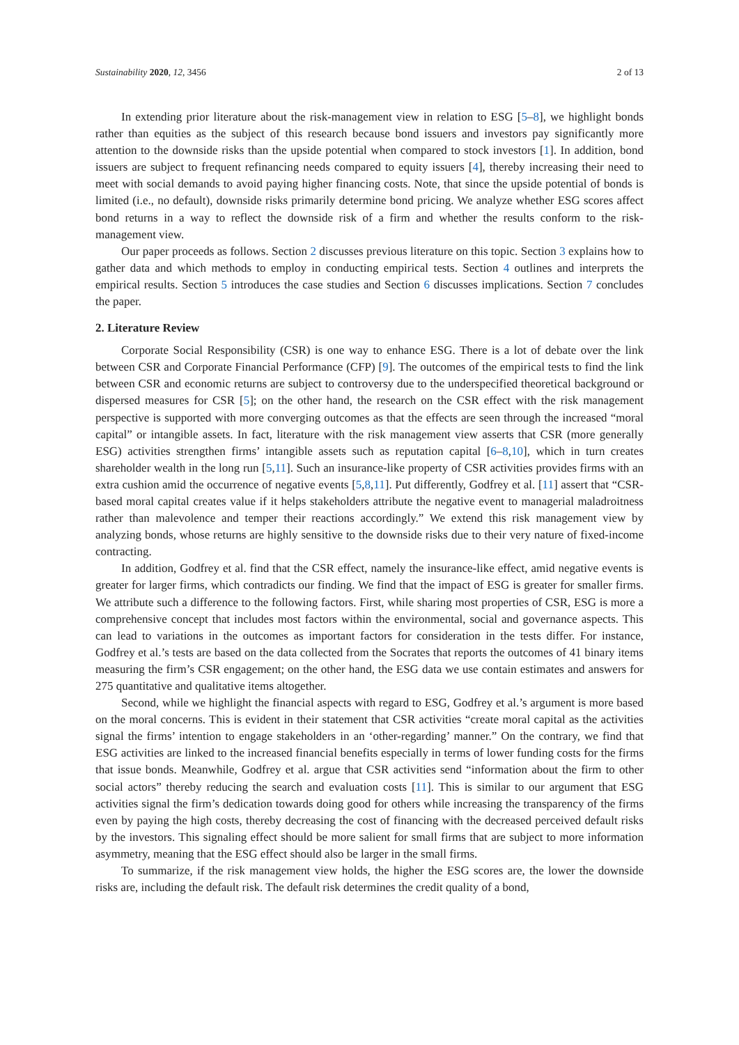Sustainability 2020, 12, 3456 2 of 13
In extending prior literature about the risk-management view in relation to ESG [5–8], we highlight bonds rather than equities as the subject of this research because bond issuers and investors pay significantly more attention to the downside risks than the upside potential when compared to stock investors [1]. In addition, bond issuers are subject to frequent refinancing needs compared to equity issuers [4], thereby increasing their need to meet with social demands to avoid paying higher financing costs. Note, that since the upside potential of bonds is limited (i.e., no default), downside risks primarily determine bond pricing. We analyze whether ESG scores affect bond returns in a way to reflect the downside risk of a firm and whether the results conform to the risk-management view.
Our paper proceeds as follows. Section 2 discusses previous literature on this topic. Section 3 explains how to gather data and which methods to employ in conducting empirical tests. Section 4 outlines and interprets the empirical results. Section 5 introduces the case studies and Section 6 discusses implications. Section 7 concludes the paper.
2. Literature Review
Corporate Social Responsibility (CSR) is one way to enhance ESG. There is a lot of debate over the link between CSR and Corporate Financial Performance (CFP) [9]. The outcomes of the empirical tests to find the link between CSR and economic returns are subject to controversy due to the underspecified theoretical background or dispersed measures for CSR [5]; on the other hand, the research on the CSR effect with the risk management perspective is supported with more converging outcomes as that the effects are seen through the increased “moral capital” or intangible assets. In fact, literature with the risk management view asserts that CSR (more generally ESG) activities strengthen firms’ intangible assets such as reputation capital [6–8,10], which in turn creates shareholder wealth in the long run [5,11]. Such an insurance-like property of CSR activities provides firms with an extra cushion amid the occurrence of negative events [5,8,11]. Put differently, Godfrey et al. [11] assert that “CSR-based moral capital creates value if it helps stakeholders attribute the negative event to managerial maladroitness rather than malevolence and temper their reactions accordingly.” We extend this risk management view by analyzing bonds, whose returns are highly sensitive to the downside risks due to their very nature of fixed-income contracting.
In addition, Godfrey et al. find that the CSR effect, namely the insurance-like effect, amid negative events is greater for larger firms, which contradicts our finding. We find that the impact of ESG is greater for smaller firms. We attribute such a difference to the following factors. First, while sharing most properties of CSR, ESG is more a comprehensive concept that includes most factors within the environmental, social and governance aspects. This can lead to variations in the outcomes as important factors for consideration in the tests differ. For instance, Godfrey et al.’s tests are based on the data collected from the Socrates that reports the outcomes of 41 binary items measuring the firm’s CSR engagement; on the other hand, the ESG data we use contain estimates and answers for 275 quantitative and qualitative items altogether.
Second, while we highlight the financial aspects with regard to ESG, Godfrey et al.’s argument is more based on the moral concerns. This is evident in their statement that CSR activities “create moral capital as the activities signal the firms’ intention to engage stakeholders in an ‘other-regarding’ manner.” On the contrary, we find that ESG activities are linked to the increased financial benefits especially in terms of lower funding costs for the firms that issue bonds. Meanwhile, Godfrey et al. argue that CSR activities send “information about the firm to other social actors” thereby reducing the search and evaluation costs [11]. This is similar to our argument that ESG activities signal the firm’s dedication towards doing good for others while increasing the transparency of the firms even by paying the high costs, thereby decreasing the cost of financing with the decreased perceived default risks by the investors. This signaling effect should be more salient for small firms that are subject to more information asymmetry, meaning that the ESG effect should also be larger in the small firms.
To summarize, if the risk management view holds, the higher the ESG scores are, the lower the downside risks are, including the default risk. The default risk determines the credit quality of a bond,